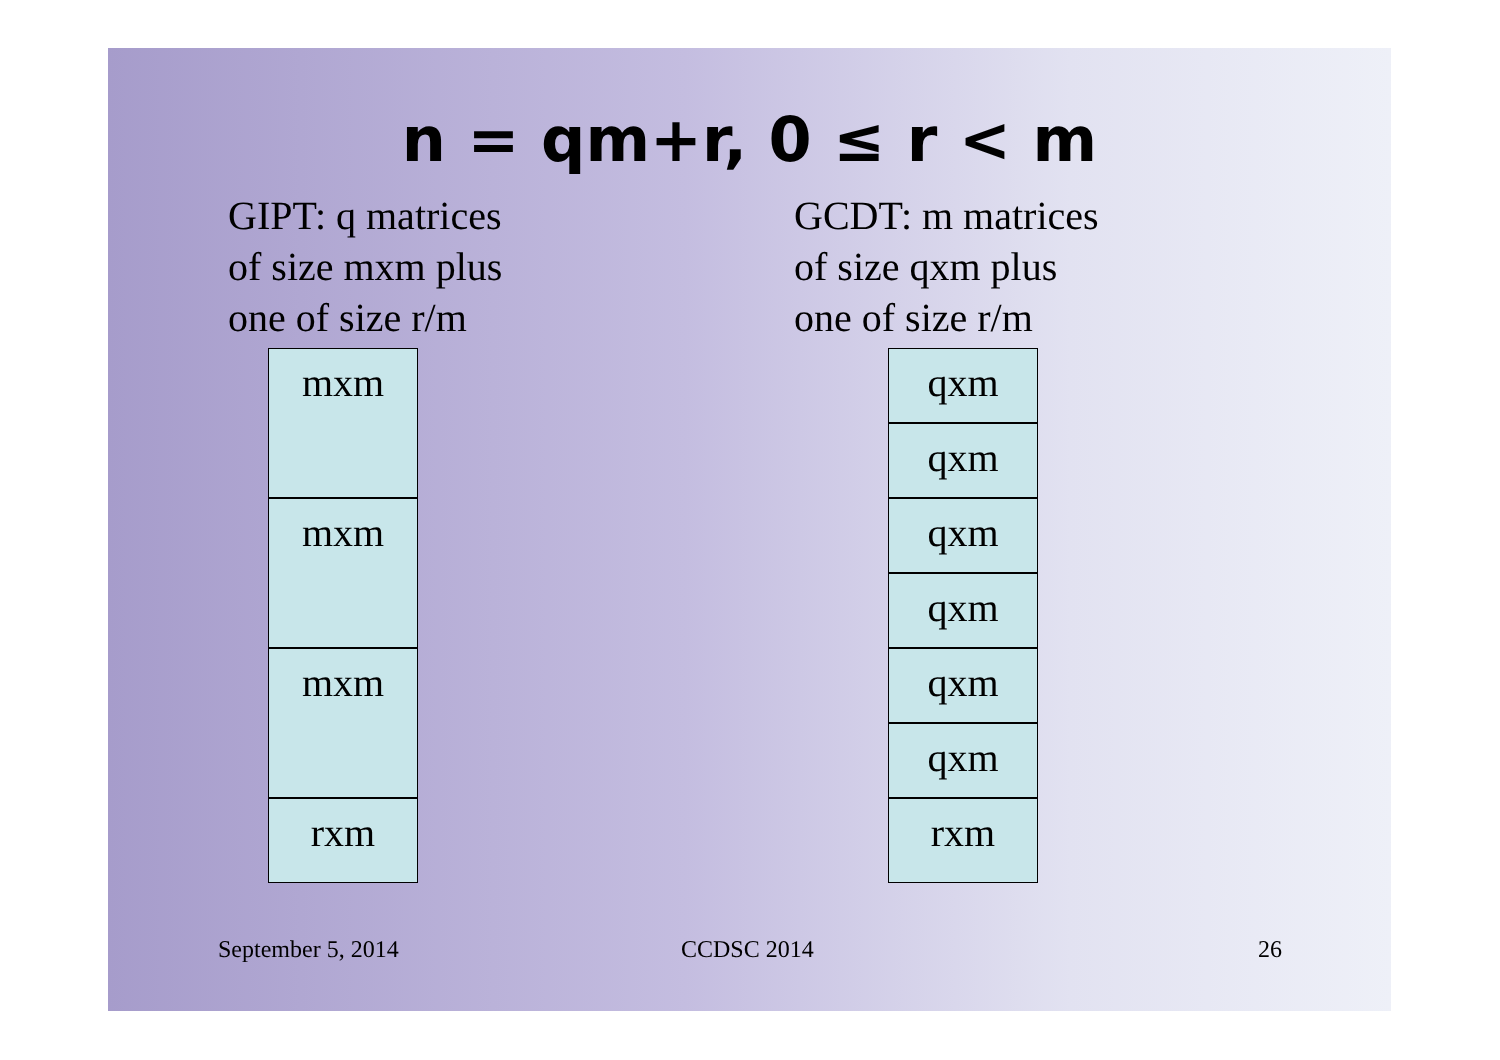n = qm+r, 0 ≤ r < m
GIPT: q matrices
of size mxm plus
one of size r/m
GCDT: m matrices
of size qxm plus
one of size r/m
mxm
mxm
mxm
rxm
qxm
qxm
qxm
qxm
qxm
qxm
rxm
September 5, 2014 CCDSC 2014 26